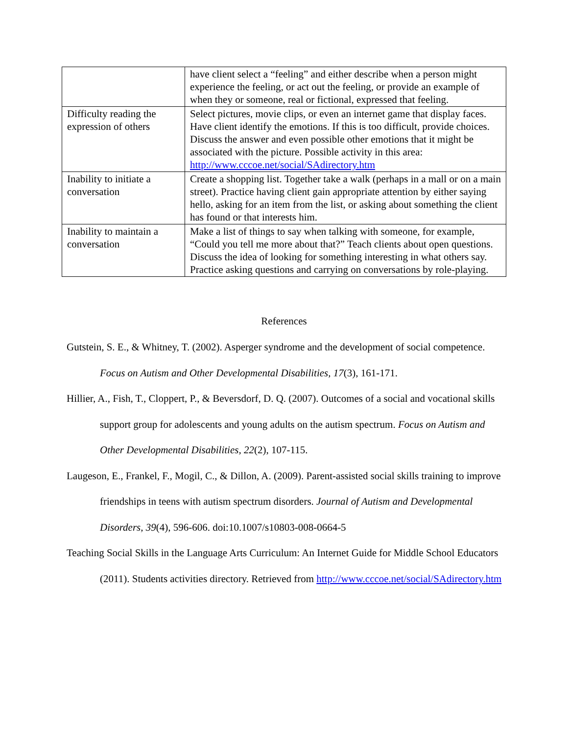| | have client select a “feeling” and either describe when a person might experience the feeling, or act out the feeling, or provide an example of when they or someone, real or fictional, expressed that feeling. |
| Difficulty reading the expression of others | Select pictures, movie clips, or even an internet game that display faces. Have client identify the emotions. If this is too difficult, provide choices. Discuss the answer and even possible other emotions that it might be associated with the picture. Possible activity in this area: http://www.cccoe.net/social/SAdirectory.htm |
| Inability to initiate a conversation | Create a shopping list. Together take a walk (perhaps in a mall or on a main street). Practice having client gain appropriate attention by either saying hello, asking for an item from the list, or asking about something the client has found or that interests him. |
| Inability to maintain a conversation | Make a list of things to say when talking with someone, for example, “Could you tell me more about that?” Teach clients about open questions. Discuss the idea of looking for something interesting in what others say. Practice asking questions and carrying on conversations by role-playing. |
References
Gutstein, S. E., & Whitney, T. (2002). Asperger syndrome and the development of social competence. Focus on Autism and Other Developmental Disabilities, 17(3), 161-171.
Hillier, A., Fish, T., Cloppert, P., & Beversdorf, D. Q. (2007). Outcomes of a social and vocational skills support group for adolescents and young adults on the autism spectrum. Focus on Autism and Other Developmental Disabilities, 22(2), 107-115.
Laugeson, E., Frankel, F., Mogil, C., & Dillon, A. (2009). Parent-assisted social skills training to improve friendships in teens with autism spectrum disorders. Journal of Autism and Developmental Disorders, 39(4), 596-606. doi:10.1007/s10803-008-0664-5
Teaching Social Skills in the Language Arts Curriculum: An Internet Guide for Middle School Educators (2011). Students activities directory. Retrieved from http://www.cccoe.net/social/SAdirectory.htm